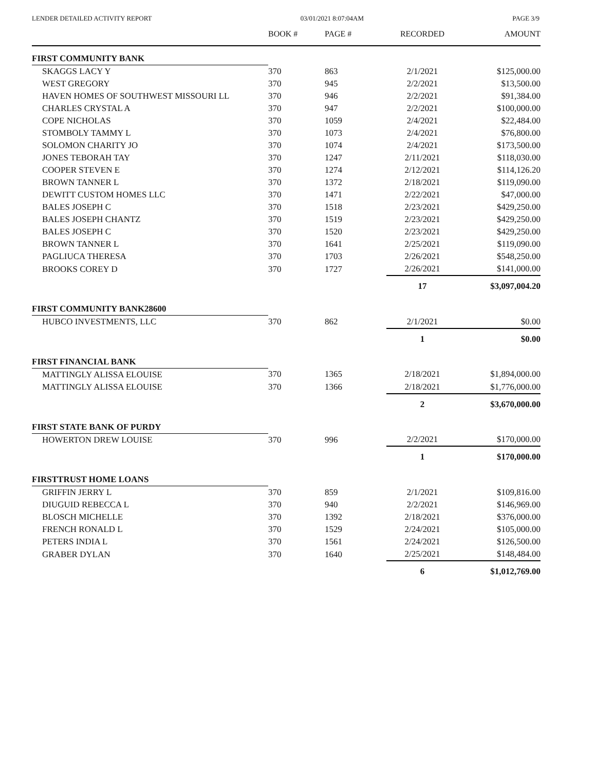LENDER DETAILED ACTIVITY REPORT 03/01/2021 8:07:04AM PAGE 3/9
| | BOOK # | PAGE # | RECORDED | AMOUNT |
| --- | --- | --- | --- | --- |
| FIRST COMMUNITY BANK | | | | |
| SKAGGS LACY Y | 370 | 863 | 2/1/2021 | $125,000.00 |
| WEST GREGORY | 370 | 945 | 2/2/2021 | $13,500.00 |
| HAVEN HOMES OF SOUTHWEST MISSOURI LL | 370 | 946 | 2/2/2021 | $91,384.00 |
| CHARLES CRYSTAL A | 370 | 947 | 2/2/2021 | $100,000.00 |
| COPE NICHOLAS | 370 | 1059 | 2/4/2021 | $22,484.00 |
| STOMBOLY TAMMY L | 370 | 1073 | 2/4/2021 | $76,800.00 |
| SOLOMON CHARITY JO | 370 | 1074 | 2/4/2021 | $173,500.00 |
| JONES TEBORAH TAY | 370 | 1247 | 2/11/2021 | $118,030.00 |
| COOPER STEVEN E | 370 | 1274 | 2/12/2021 | $114,126.20 |
| BROWN TANNER L | 370 | 1372 | 2/18/2021 | $119,090.00 |
| DEWITT CUSTOM HOMES LLC | 370 | 1471 | 2/22/2021 | $47,000.00 |
| BALES JOSEPH C | 370 | 1518 | 2/23/2021 | $429,250.00 |
| BALES JOSEPH CHANTZ | 370 | 1519 | 2/23/2021 | $429,250.00 |
| BALES JOSEPH C | 370 | 1520 | 2/23/2021 | $429,250.00 |
| BROWN TANNER L | 370 | 1641 | 2/25/2021 | $119,090.00 |
| PAGLIUCA THERESA | 370 | 1703 | 2/26/2021 | $548,250.00 |
| BROOKS COREY D | 370 | 1727 | 2/26/2021 | $141,000.00 |
| | | | 17 | $3,097,004.20 |
| FIRST COMMUNITY BANK28600 | | | | |
| HUBCO INVESTMENTS, LLC | 370 | 862 | 2/1/2021 | $0.00 |
| | | | 1 | $0.00 |
| FIRST FINANCIAL BANK | | | | |
| MATTINGLY ALISSA ELOUISE | 370 | 1365 | 2/18/2021 | $1,894,000.00 |
| MATTINGLY ALISSA ELOUISE | 370 | 1366 | 2/18/2021 | $1,776,000.00 |
| | | | 2 | $3,670,000.00 |
| FIRST STATE BANK OF PURDY | | | | |
| HOWERTON DREW LOUISE | 370 | 996 | 2/2/2021 | $170,000.00 |
| | | | 1 | $170,000.00 |
| FIRSTTRUST HOME LOANS | | | | |
| GRIFFIN JERRY L | 370 | 859 | 2/1/2021 | $109,816.00 |
| DIUGUID REBECCA L | 370 | 940 | 2/2/2021 | $146,969.00 |
| BLOSCH MICHELLE | 370 | 1392 | 2/18/2021 | $376,000.00 |
| FRENCH RONALD L | 370 | 1529 | 2/24/2021 | $105,000.00 |
| PETERS INDIA L | 370 | 1561 | 2/24/2021 | $126,500.00 |
| GRABER DYLAN | 370 | 1640 | 2/25/2021 | $148,484.00 |
| | | | 6 | $1,012,769.00 |